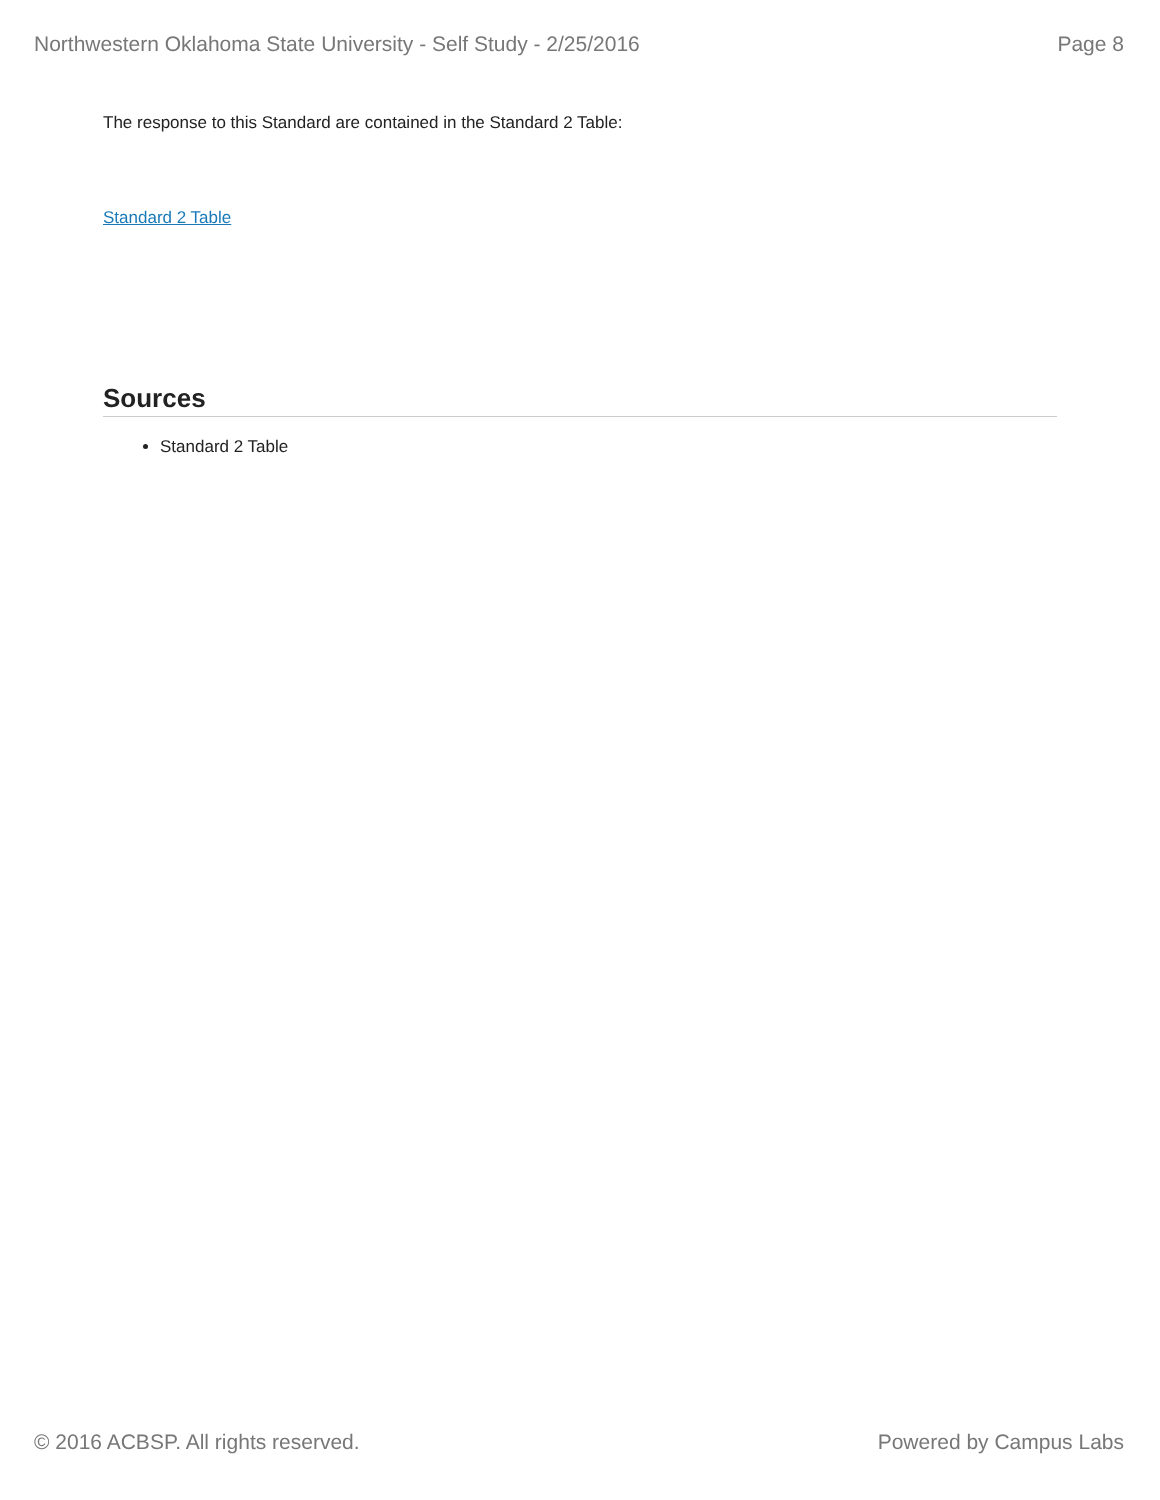Northwestern Oklahoma State University - Self Study - 2/25/2016 Page 8
The response to this Standard are contained in the Standard 2 Table:
Standard 2 Table
Sources
Standard 2 Table
© 2016 ACBSP. All rights reserved. Powered by Campus Labs